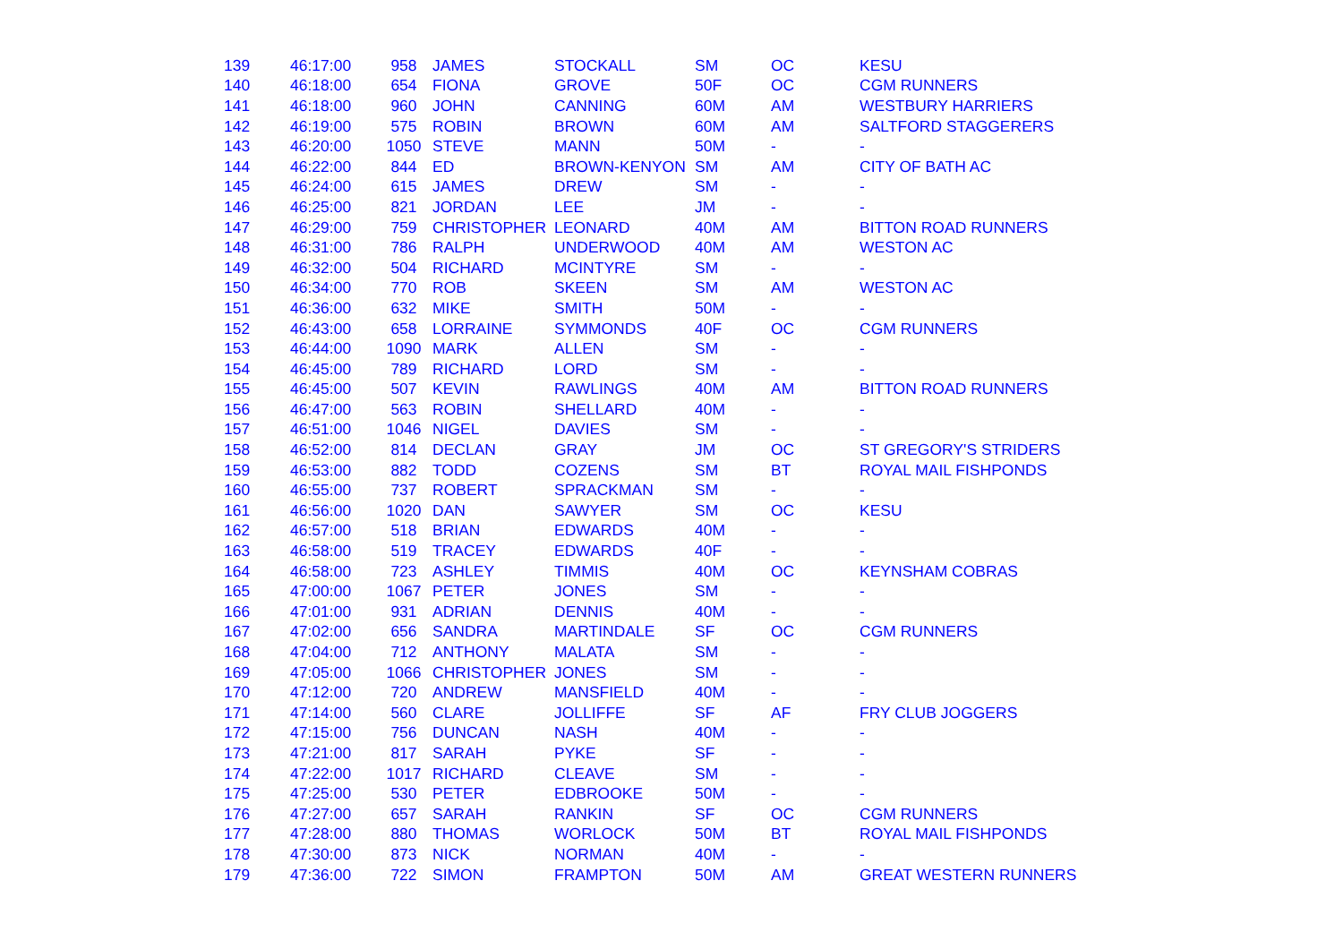| 139 | 46:17:00 | 958 | JAMES | STOCKALL | SM | OC | KESU |
| 140 | 46:18:00 | 654 | FIONA | GROVE | 50F | OC | CGM RUNNERS |
| 141 | 46:18:00 | 960 | JOHN | CANNING | 60M | AM | WESTBURY HARRIERS |
| 142 | 46:19:00 | 575 | ROBIN | BROWN | 60M | AM | SALTFORD STAGGERERS |
| 143 | 46:20:00 | 1050 | STEVE | MANN | 50M | - | - |
| 144 | 46:22:00 | 844 | ED | BROWN-KENYON | SM | AM | CITY OF BATH AC |
| 145 | 46:24:00 | 615 | JAMES | DREW | SM | - | - |
| 146 | 46:25:00 | 821 | JORDAN | LEE | JM | - | - |
| 147 | 46:29:00 | 759 | CHRISTOPHER | LEONARD | 40M | AM | BITTON ROAD RUNNERS |
| 148 | 46:31:00 | 786 | RALPH | UNDERWOOD | 40M | AM | WESTON AC |
| 149 | 46:32:00 | 504 | RICHARD | MCINTYRE | SM | - | - |
| 150 | 46:34:00 | 770 | ROB | SKEEN | SM | AM | WESTON AC |
| 151 | 46:36:00 | 632 | MIKE | SMITH | 50M | - | - |
| 152 | 46:43:00 | 658 | LORRAINE | SYMMONDS | 40F | OC | CGM RUNNERS |
| 153 | 46:44:00 | 1090 | MARK | ALLEN | SM | - | - |
| 154 | 46:45:00 | 789 | RICHARD | LORD | SM | - | - |
| 155 | 46:45:00 | 507 | KEVIN | RAWLINGS | 40M | AM | BITTON ROAD RUNNERS |
| 156 | 46:47:00 | 563 | ROBIN | SHELLARD | 40M | - | - |
| 157 | 46:51:00 | 1046 | NIGEL | DAVIES | SM | - | - |
| 158 | 46:52:00 | 814 | DECLAN | GRAY | JM | OC | ST GREGORY'S STRIDERS |
| 159 | 46:53:00 | 882 | TODD | COZENS | SM | BT | ROYAL MAIL FISHPONDS |
| 160 | 46:55:00 | 737 | ROBERT | SPRACKMAN | SM | - | - |
| 161 | 46:56:00 | 1020 | DAN | SAWYER | SM | OC | KESU |
| 162 | 46:57:00 | 518 | BRIAN | EDWARDS | 40M | - | - |
| 163 | 46:58:00 | 519 | TRACEY | EDWARDS | 40F | - | - |
| 164 | 46:58:00 | 723 | ASHLEY | TIMMIS | 40M | OC | KEYNSHAM COBRAS |
| 165 | 47:00:00 | 1067 | PETER | JONES | SM | - | - |
| 166 | 47:01:00 | 931 | ADRIAN | DENNIS | 40M | - | - |
| 167 | 47:02:00 | 656 | SANDRA | MARTINDALE | SF | OC | CGM RUNNERS |
| 168 | 47:04:00 | 712 | ANTHONY | MALATA | SM | - | - |
| 169 | 47:05:00 | 1066 | CHRISTOPHER | JONES | SM | - | - |
| 170 | 47:12:00 | 720 | ANDREW | MANSFIELD | 40M | - | - |
| 171 | 47:14:00 | 560 | CLARE | JOLLIFFE | SF | AF | FRY CLUB JOGGERS |
| 172 | 47:15:00 | 756 | DUNCAN | NASH | 40M | - | - |
| 173 | 47:21:00 | 817 | SARAH | PYKE | SF | - | - |
| 174 | 47:22:00 | 1017 | RICHARD | CLEAVE | SM | - | - |
| 175 | 47:25:00 | 530 | PETER | EDBROOKE | 50M | - | - |
| 176 | 47:27:00 | 657 | SARAH | RANKIN | SF | OC | CGM RUNNERS |
| 177 | 47:28:00 | 880 | THOMAS | WORLOCK | 50M | BT | ROYAL MAIL FISHPONDS |
| 178 | 47:30:00 | 873 | NICK | NORMAN | 40M | - | - |
| 179 | 47:36:00 | 722 | SIMON | FRAMPTON | 50M | AM | GREAT WESTERN RUNNERS |